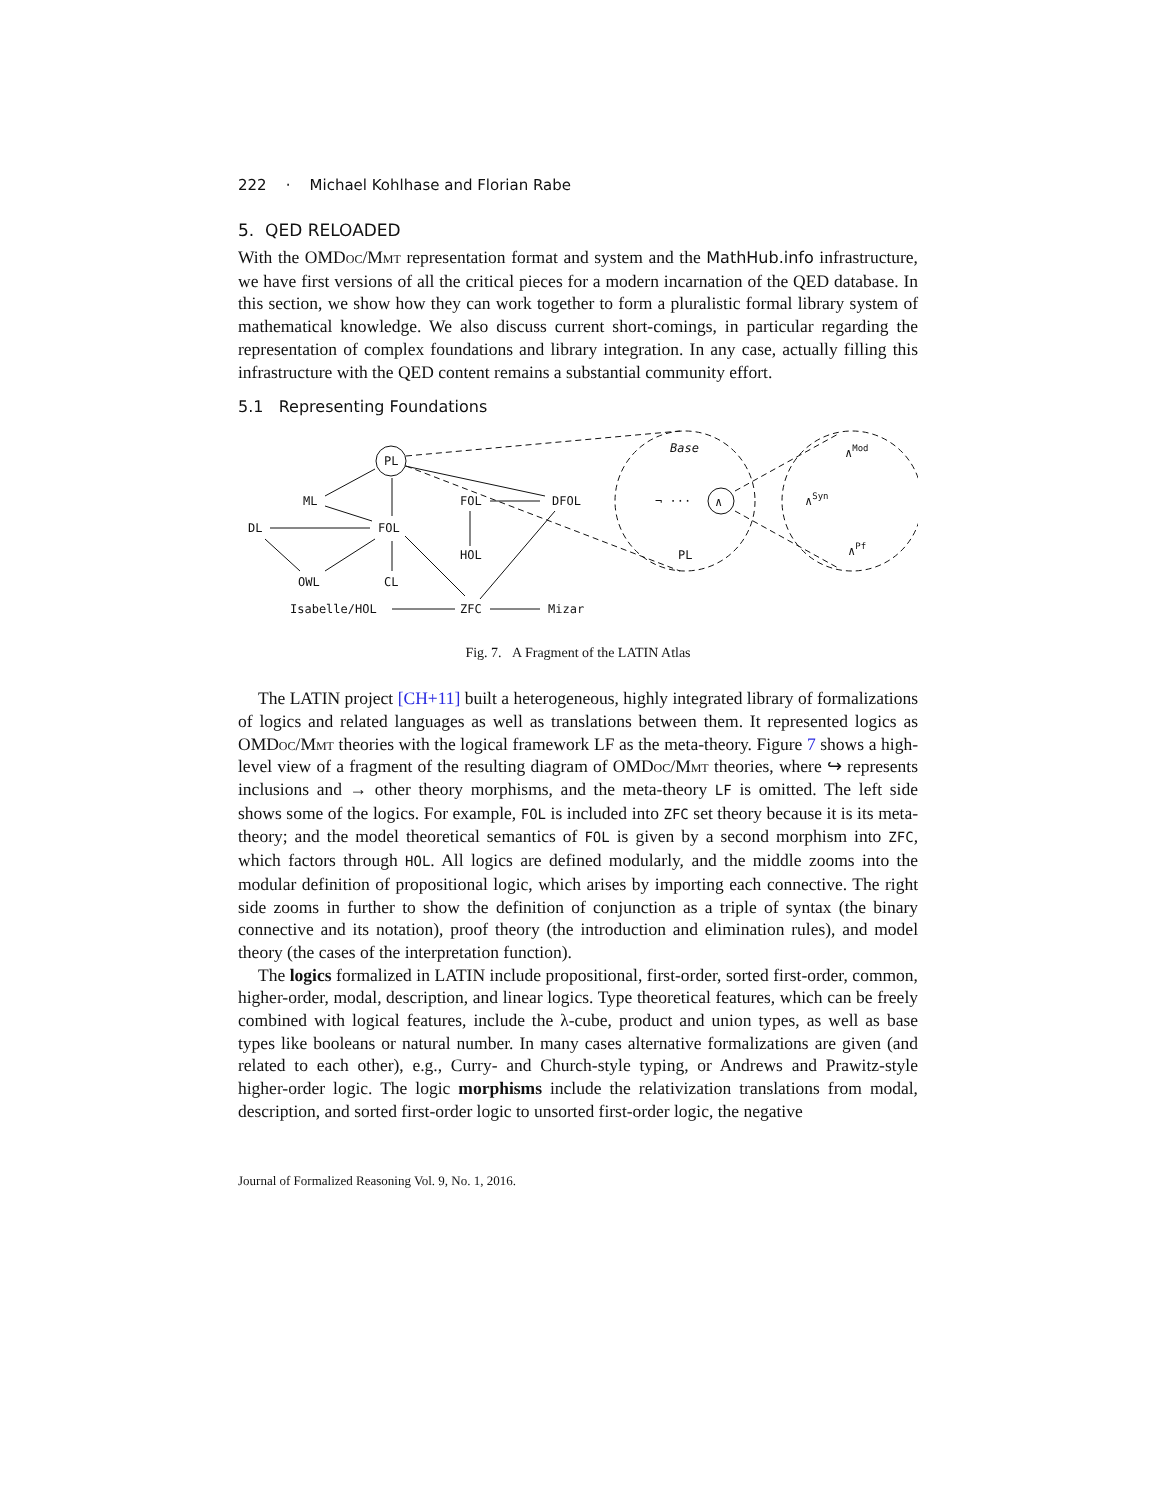222 · Michael Kohlhase and Florian Rabe
5. QED RELOADED
With the OMDoc/Mmt representation format and system and the MathHub.info infrastructure, we have first versions of all the critical pieces for a modern incarnation of the QED database. In this section, we show how they can work together to form a pluralistic formal library system of mathematical knowledge. We also discuss current short-comings, in particular regarding the representation of complex foundations and library integration. In any case, actually filling this infrastructure with the QED content remains a substantial community effort.
5.1 Representing Foundations
PL
ML
FOL
DFOL
DL
FOL
HOL
OWL
CL
Isabelle/HOL
ZFC
Mizar
Base
¬ ···
∧
PL
∧Mod
∧Syn
∧Pf
Fig. 7. A Fragment of the LATIN Atlas
The LATIN project [CH+11] built a heterogeneous, highly integrated library of formalizations of logics and related languages as well as translations between them. It represented logics as OMDoc/Mmt theories with the logical framework LF as the meta-theory. Figure 7 shows a high-level view of a fragment of the resulting diagram of OMDoc/Mmt theories, where ↪ represents inclusions and → other theory morphisms, and the meta-theory LF is omitted. The left side shows some of the logics. For example, FOL is included into ZFC set theory because it is its meta-theory; and the model theoretical semantics of FOL is given by a second morphism into ZFC, which factors through HOL. All logics are defined modularly, and the middle zooms into the modular definition of propositional logic, which arises by importing each connective. The right side zooms in further to show the definition of conjunction as a triple of syntax (the binary connective and its notation), proof theory (the introduction and elimination rules), and model theory (the cases of the interpretation function).
The logics formalized in LATIN include propositional, first-order, sorted first-order, common, higher-order, modal, description, and linear logics. Type theoretical features, which can be freely combined with logical features, include the λ-cube, product and union types, as well as base types like booleans or natural number. In many cases alternative formalizations are given (and related to each other), e.g., Curry- and Church-style typing, or Andrews and Prawitz-style higher-order logic. The logic morphisms include the relativization translations from modal, description, and sorted first-order logic to unsorted first-order logic, the negative
Journal of Formalized Reasoning Vol. 9, No. 1, 2016.